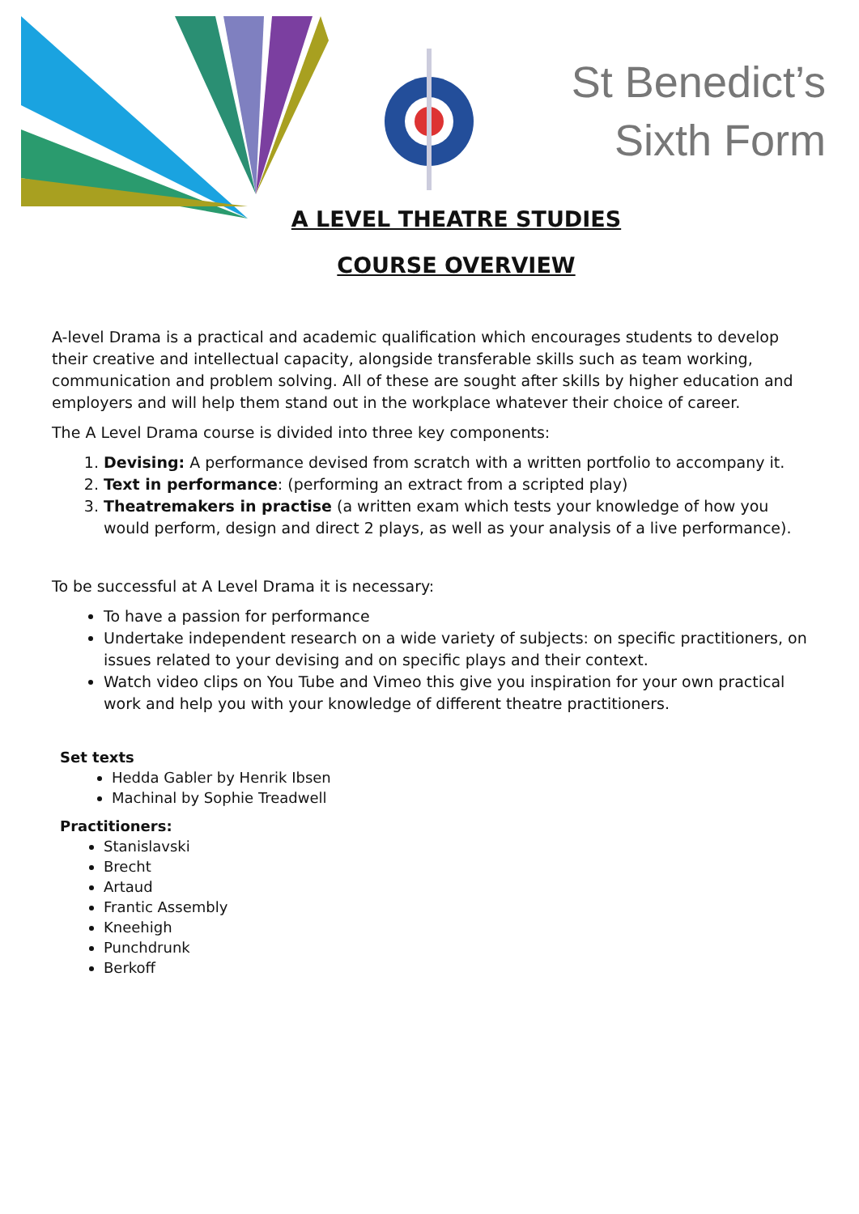St Benedict’s
Sixth Form
A LEVEL THEATRE STUDIES
COURSE OVERVIEW
A-level Drama is a practical and academic qualification which encourages students to develop their creative and intellectual capacity, alongside transferable skills such as team working, communication and problem solving. All of these are sought after skills by higher education and employers and will help them stand out in the workplace whatever their choice of career.
The A Level Drama course is divided into three key components:
1. Devising: A performance devised from scratch with a written portfolio to accompany it.
2. Text in performance: (performing an extract from a scripted play)
3. Theatremakers in practise (a written exam which tests your knowledge of how you would perform, design and direct 2 plays, as well as your analysis of a live performance).
To be successful at A Level Drama it is necessary:
To have a passion for performance
Undertake independent research on a wide variety of subjects: on specific practitioners, on issues related to your devising and on specific plays and their context.
Watch video clips on You Tube and Vimeo this give you inspiration for your own practical work and help you with your knowledge of different theatre practitioners.
Set texts
Hedda Gabler by Henrik Ibsen
Machinal by Sophie Treadwell
Practitioners:
Stanislavski
Brecht
Artaud
Frantic Assembly
Kneehigh
Punchdrunk
Berkoff